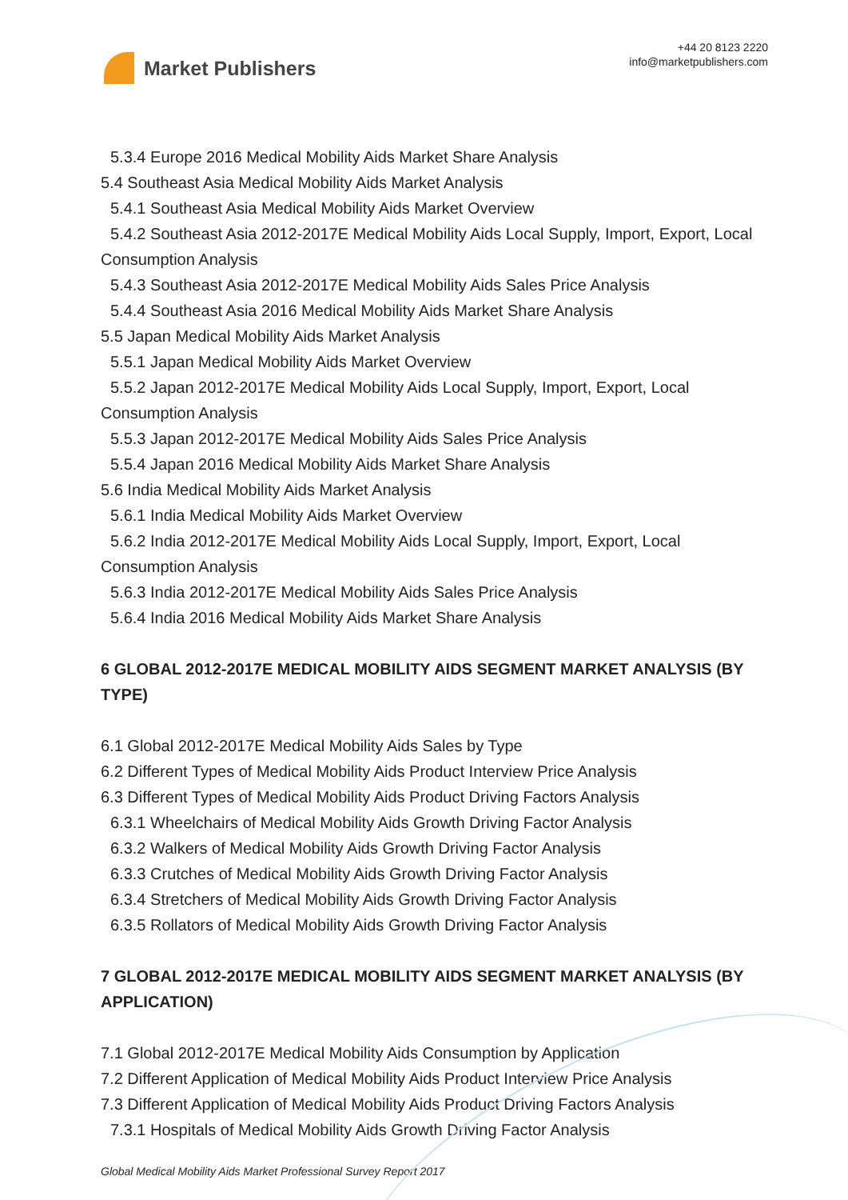Market Publishers
+44 20 8123 2220
info@marketpublishers.com
5.3.4 Europe 2016 Medical Mobility Aids Market Share Analysis
5.4 Southeast Asia Medical Mobility Aids Market Analysis
5.4.1 Southeast Asia Medical Mobility Aids Market Overview
5.4.2 Southeast Asia 2012-2017E Medical Mobility Aids Local Supply, Import, Export, Local Consumption Analysis
5.4.3 Southeast Asia 2012-2017E Medical Mobility Aids Sales Price Analysis
5.4.4 Southeast Asia 2016 Medical Mobility Aids Market Share Analysis
5.5 Japan Medical Mobility Aids Market Analysis
5.5.1 Japan Medical Mobility Aids Market Overview
5.5.2 Japan 2012-2017E Medical Mobility Aids Local Supply, Import, Export, Local Consumption Analysis
5.5.3 Japan 2012-2017E Medical Mobility Aids Sales Price Analysis
5.5.4 Japan 2016 Medical Mobility Aids Market Share Analysis
5.6 India Medical Mobility Aids Market Analysis
5.6.1 India Medical Mobility Aids Market Overview
5.6.2 India 2012-2017E Medical Mobility Aids Local Supply, Import, Export, Local Consumption Analysis
5.6.3 India 2012-2017E Medical Mobility Aids Sales Price Analysis
5.6.4 India 2016 Medical Mobility Aids Market Share Analysis
6 GLOBAL 2012-2017E MEDICAL MOBILITY AIDS SEGMENT MARKET ANALYSIS (BY TYPE)
6.1 Global 2012-2017E Medical Mobility Aids Sales by Type
6.2 Different Types of Medical Mobility Aids Product Interview Price Analysis
6.3 Different Types of Medical Mobility Aids Product Driving Factors Analysis
6.3.1 Wheelchairs of Medical Mobility Aids Growth Driving Factor Analysis
6.3.2 Walkers of Medical Mobility Aids Growth Driving Factor Analysis
6.3.3 Crutches of Medical Mobility Aids Growth Driving Factor Analysis
6.3.4 Stretchers of Medical Mobility Aids Growth Driving Factor Analysis
6.3.5 Rollators of Medical Mobility Aids Growth Driving Factor Analysis
7 GLOBAL 2012-2017E MEDICAL MOBILITY AIDS SEGMENT MARKET ANALYSIS (BY APPLICATION)
7.1 Global 2012-2017E Medical Mobility Aids Consumption by Application
7.2 Different Application of Medical Mobility Aids Product Interview Price Analysis
7.3 Different Application of Medical Mobility Aids Product Driving Factors Analysis
7.3.1 Hospitals of Medical Mobility Aids Growth Driving Factor Analysis
Global Medical Mobility Aids Market Professional Survey Report 2017